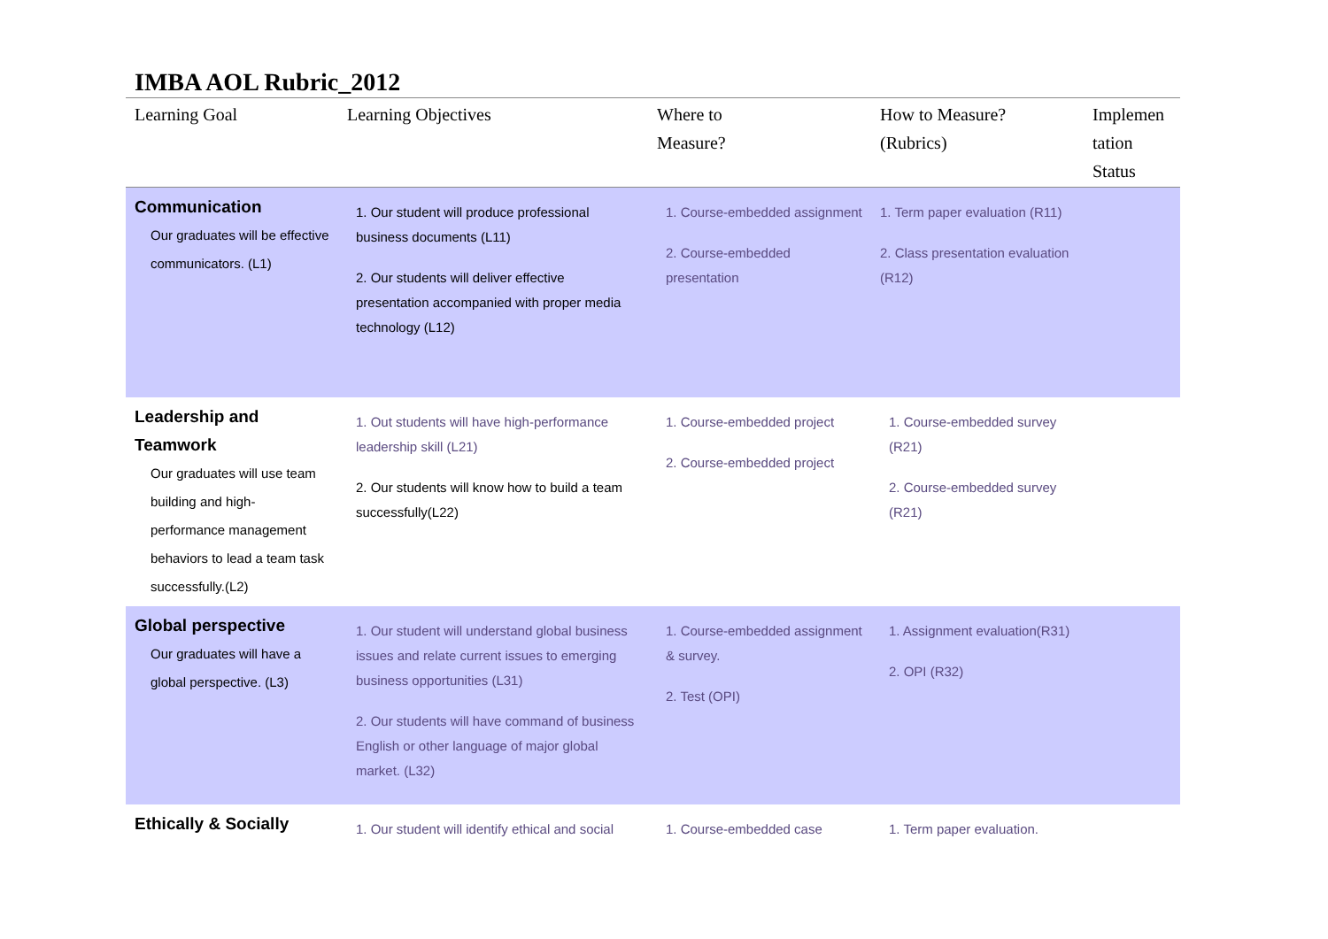IMBA AOL Rubric_2012
| Learning Goal | Learning Objectives | Where to Measure? | How to Measure? (Rubrics) | Implemen tation Status |
| --- | --- | --- | --- | --- |
| Communication Our graduates will be effective communicators. (L1) | 1. Our student will produce professional business documents (L11) 2. Our students will deliver effective presentation accompanied with proper media technology (L12) | 1. Course-embedded assignment 2. Course-embedded presentation | 1. Term paper evaluation (R11) 2. Class presentation evaluation (R12) | |
| Leadership and Teamwork Our graduates will use team building and high-performance management behaviors to lead a team task successfully.(L2) | 1. Out students will have high-performance leadership skill (L21) 2. Our students will know how to build a team successfully(L22) | 1. Course-embedded project 2. Course-embedded project | 1. Course-embedded survey (R21) 2. Course-embedded survey (R21) | |
| Global perspective Our graduates will have a global perspective. (L3) | 1. Our student will understand global business issues and relate current issues to emerging business opportunities (L31) 2. Our students will have command of business English or other language of major global market. (L32) | 1. Course-embedded assignment & survey. 2. Test (OPI) | 1. Assignment evaluation(R31) 2. OPI (R32) | |
| Ethically & Socially | 1. Our student will identify ethical and social | 1. Course-embedded case | 1. Term paper evaluation. | |